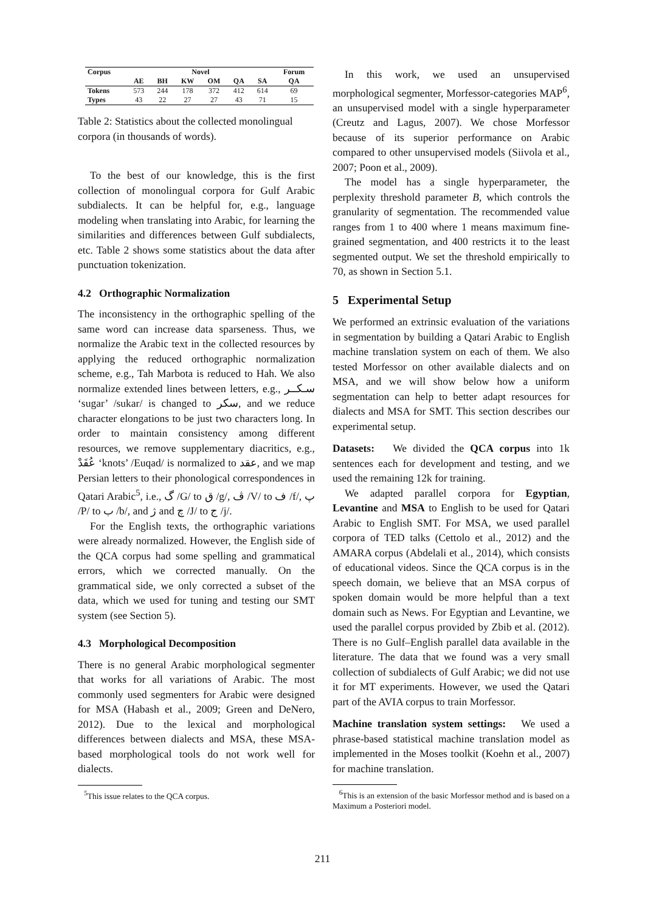| Corpus | Novel | | | | | | Forum |
| --- | --- | --- | --- | --- | --- | --- | --- |
| | AE | BH | KW | OM | QA | SA | QA |
| Tokens | 573 | 244 | 178 | 372 | 412 | 614 | 69 |
| Types | 43 | 22 | 27 | 27 | 43 | 71 | 15 |
Table 2: Statistics about the collected monolingual corpora (in thousands of words).
To the best of our knowledge, this is the first collection of monolingual corpora for Gulf Arabic subdialects. It can be helpful for, e.g., language modeling when translating into Arabic, for learning the similarities and differences between Gulf subdialects, etc. Table 2 shows some statistics about the data after punctuation tokenization.
4.2 Orthographic Normalization
The inconsistency in the orthographic spelling of the same word can increase data sparseness. Thus, we normalize the Arabic text in the collected resources by applying the reduced orthographic normalization scheme, e.g., Tah Marbota is reduced to Hah. We also normalize extended lines between letters, e.g., سـكــر ‘sugar’ /sukar/ is changed to سكر, and we reduce character elongations to be just two characters long. In order to maintain consistency among different resources, we remove supplementary diacritics, e.g., عُقَدْ ‘knots’ /Euqad/ is normalized to عقد, and we map Persian letters to their phonological correspondences in Qatari Arabic<sup>5</sup>, i.e., گ /G/ to ق /g/, ڤ /V/ to ف /f/, پ /P/ to ب /b/, and ژ and چ /J/ to ج /j/.
For the English texts, the orthographic variations were already normalized. However, the English side of the QCA corpus had some spelling and grammatical errors, which we corrected manually. On the grammatical side, we only corrected a subset of the data, which we used for tuning and testing our SMT system (see Section 5).
4.3 Morphological Decomposition
There is no general Arabic morphological segmenter that works for all variations of Arabic. The most commonly used segmenters for Arabic were designed for MSA (Habash et al., 2009; Green and DeNero, 2012). Due to the lexical and morphological differences between dialects and MSA, these MSA-based morphological tools do not work well for dialects.
<sup>5</sup> This issue relates to the QCA corpus.
In this work, we used an unsupervised morphological segmenter, Morfessor-categories MAP<sup>6</sup>, an unsupervised model with a single hyperparameter (Creutz and Lagus, 2007). We chose Morfessor because of its superior performance on Arabic compared to other unsupervised models (Siivola et al., 2007; Poon et al., 2009).
The model has a single hyperparameter, the perplexity threshold parameter B, which controls the granularity of segmentation. The recommended value ranges from 1 to 400 where 1 means maximum fine-grained segmentation, and 400 restricts it to the least segmented output. We set the threshold empirically to 70, as shown in Section 5.1.
5 Experimental Setup
We performed an extrinsic evaluation of the variations in segmentation by building a Qatari Arabic to English machine translation system on each of them. We also tested Morfessor on other available dialects and on MSA, and we will show below how a uniform segmentation can help to better adapt resources for dialects and MSA for SMT. This section describes our experimental setup.
Datasets: We divided the QCA corpus into 1k sentences each for development and testing, and we used the remaining 12k for training.
We adapted parallel corpora for Egyptian, Levantine and MSA to English to be used for Qatari Arabic to English SMT. For MSA, we used parallel corpora of TED talks (Cettolo et al., 2012) and the AMARA corpus (Abdelali et al., 2014), which consists of educational videos. Since the QCA corpus is in the speech domain, we believe that an MSA corpus of spoken domain would be more helpful than a text domain such as News. For Egyptian and Levantine, we used the parallel corpus provided by Zbib et al. (2012). There is no Gulf–English parallel data available in the literature. The data that we found was a very small collection of subdialects of Gulf Arabic; we did not use it for MT experiments. However, we used the Qatari part of the AVIA corpus to train Morfessor.
Machine translation system settings: We used a phrase-based statistical machine translation model as implemented in the Moses toolkit (Koehn et al., 2007) for machine translation.
<sup>6</sup> This is an extension of the basic Morfessor method and is based on a Maximum a Posteriori model.
211